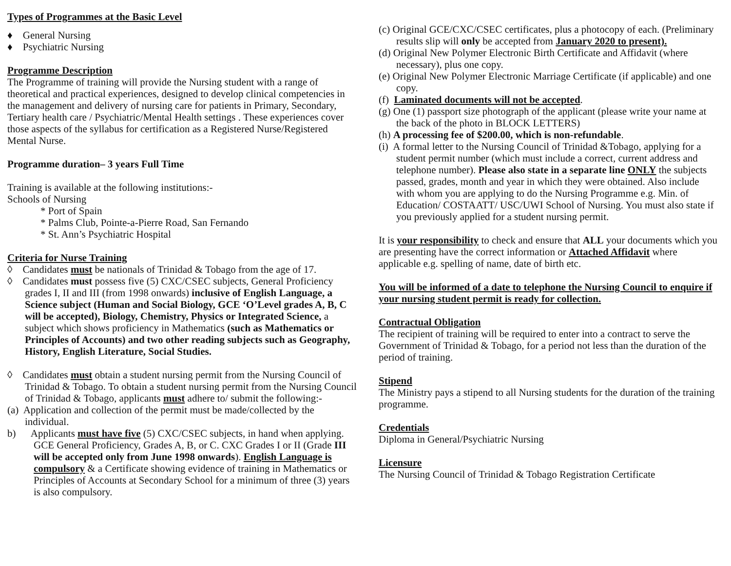Types of Programmes at the Basic Level
♦ General Nursing
♦ Psychiatric Nursing
Programme Description
The Programme of training will provide the Nursing student with a range of theoretical and practical experiences, designed to develop clinical competencies in the management and delivery of nursing care for patients in Primary, Secondary, Tertiary health care / Psychiatric/Mental Health settings . These experiences cover those aspects of the syllabus for certification as a Registered Nurse/Registered Mental Nurse.
Programme duration– 3 years Full Time
Training is available at the following institutions:-
Schools of Nursing
* Port of Spain
* Palms Club, Pointe-a-Pierre Road, San Fernando
* St. Ann’s Psychiatric Hospital
Criteria for Nurse Training
◊ Candidates must be nationals of Trinidad & Tobago from the age of 17.
◊ Candidates must possess five (5) CXC/CSEC subjects, General Proficiency grades I, II and III (from 1998 onwards) inclusive of English Language, a Science subject (Human and Social Biology, GCE ‘O’Level grades A, B, C will be accepted), Biology, Chemistry, Physics or Integrated Science, a subject which shows proficiency in Mathematics (such as Mathematics or Principles of Accounts) and two other reading subjects such as Geography, History, English Literature, Social Studies.
◊ Candidates must obtain a student nursing permit from the Nursing Council of Trinidad & Tobago. To obtain a student nursing permit from the Nursing Council of Trinidad & Tobago, applicants must adhere to/ submit the following:-
(a) Application and collection of the permit must be made/collected by the individual.
b) Applicants must have five (5) CXC/CSEC subjects, in hand when applying. GCE General Proficiency, Grades A, B, or C. CXC Grades I or II (Grade III will be accepted only from June 1998 onwards). English Language is compulsory & a Certificate showing evidence of training in Mathematics or Principles of Accounts at Secondary School for a minimum of three (3) years is also compulsory.
(c) Original GCE/CXC/CSEC certificates, plus a photocopy of each. (Preliminary results slip will only be accepted from January 2020 to present).
(d) Original New Polymer Electronic Birth Certificate and Affidavit (where necessary), plus one copy.
(e) Original New Polymer Electronic Marriage Certificate (if applicable) and one copy.
(f) Laminated documents will not be accepted.
(g) One (1) passport size photograph of the applicant (please write your name at the back of the photo in BLOCK LETTERS)
(h) A processing fee of $200.00, which is non-refundable.
(i) A formal letter to the Nursing Council of Trinidad &Tobago, applying for a student permit number (which must include a correct, current address and telephone number). Please also state in a separate line ONLY the subjects passed, grades, month and year in which they were obtained. Also include with whom you are applying to do the Nursing Programme e.g. Min. of Education/ COSTAATT/ USC/UWI School of Nursing. You must also state if you previously applied for a student nursing permit.
It is your responsibility to check and ensure that ALL your documents which you are presenting have the correct information or Attached Affidavit where applicable e.g. spelling of name, date of birth etc.
You will be informed of a date to telephone the Nursing Council to enquire if your nursing student permit is ready for collection.
Contractual Obligation
The recipient of training will be required to enter into a contract to serve the Government of Trinidad & Tobago, for a period not less than the duration of the period of training.
Stipend
The Ministry pays a stipend to all Nursing students for the duration of the training programme.
Credentials
Diploma in General/Psychiatric Nursing
Licensure
The Nursing Council of Trinidad & Tobago Registration Certificate